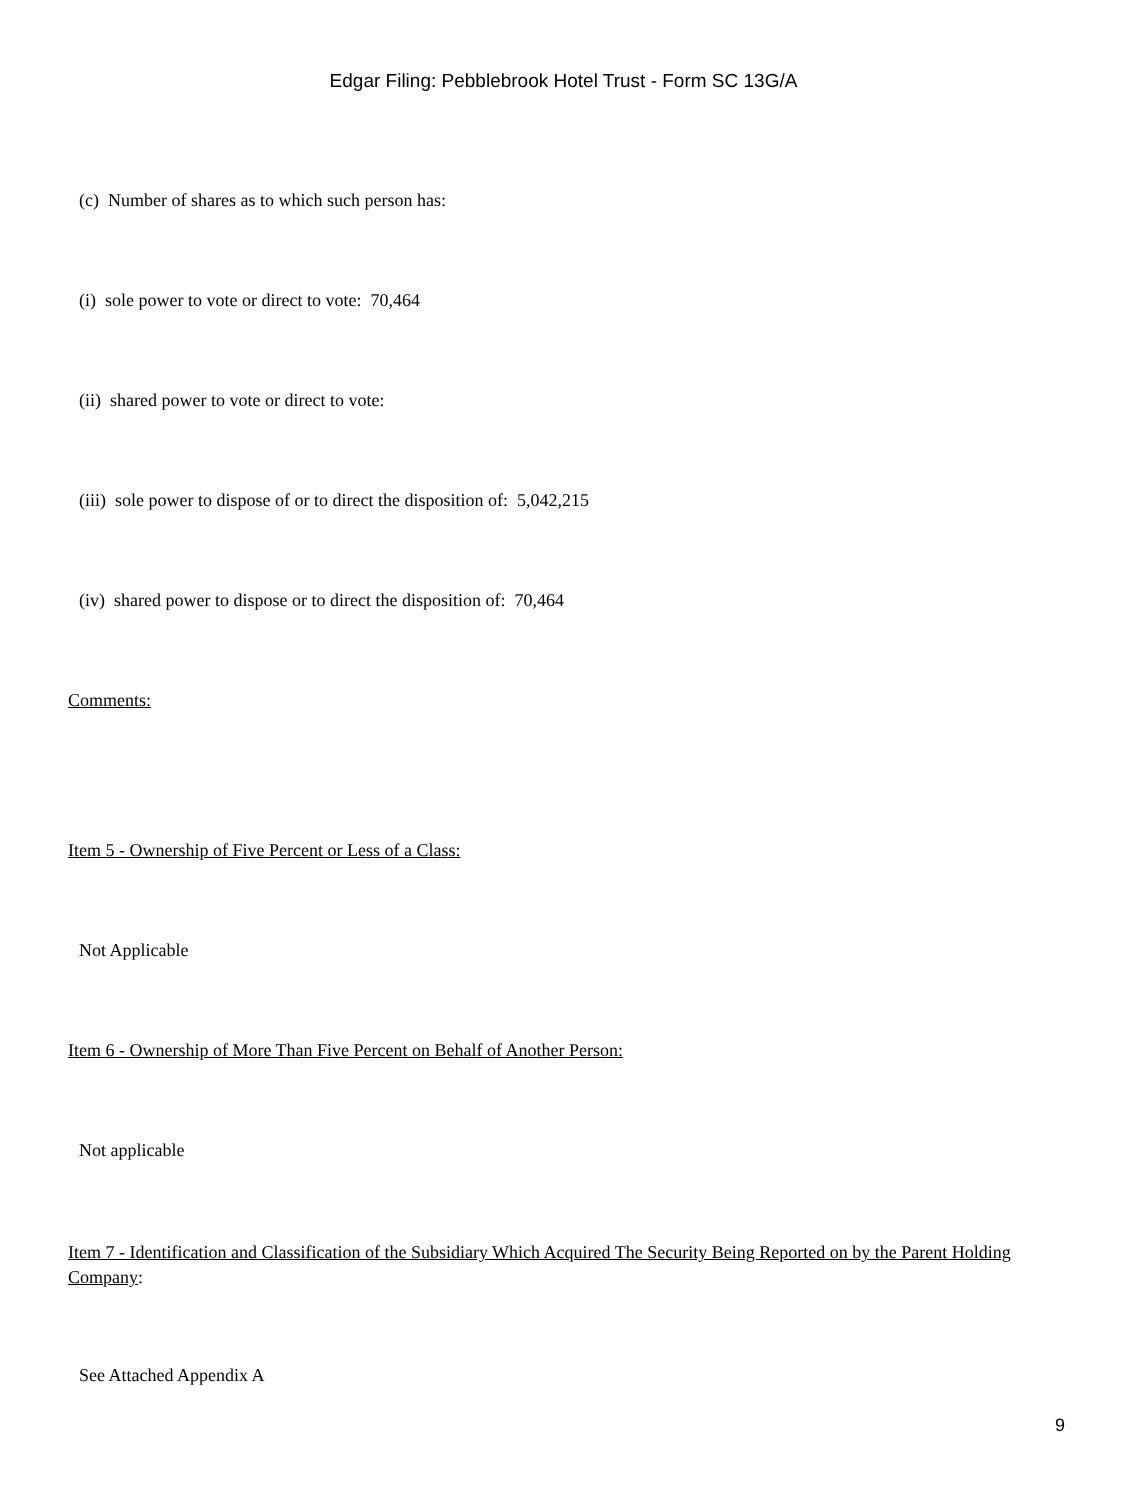Edgar Filing: Pebblebrook Hotel Trust - Form SC 13G/A
(c) Number of shares as to which such person has:
(i) sole power to vote or direct to vote: 70,464
(ii) shared power to vote or direct to vote:
(iii) sole power to dispose of or to direct the disposition of: 5,042,215
(iv) shared power to dispose or to direct the disposition of: 70,464
Comments:
Item 5 - Ownership of Five Percent or Less of a Class:
Not Applicable
Item 6 - Ownership of More Than Five Percent on Behalf of Another Person:
Not applicable
Item 7 - Identification and Classification of the Subsidiary Which Acquired The Security Being Reported on by the Parent Holding Company:
See Attached Appendix A
9